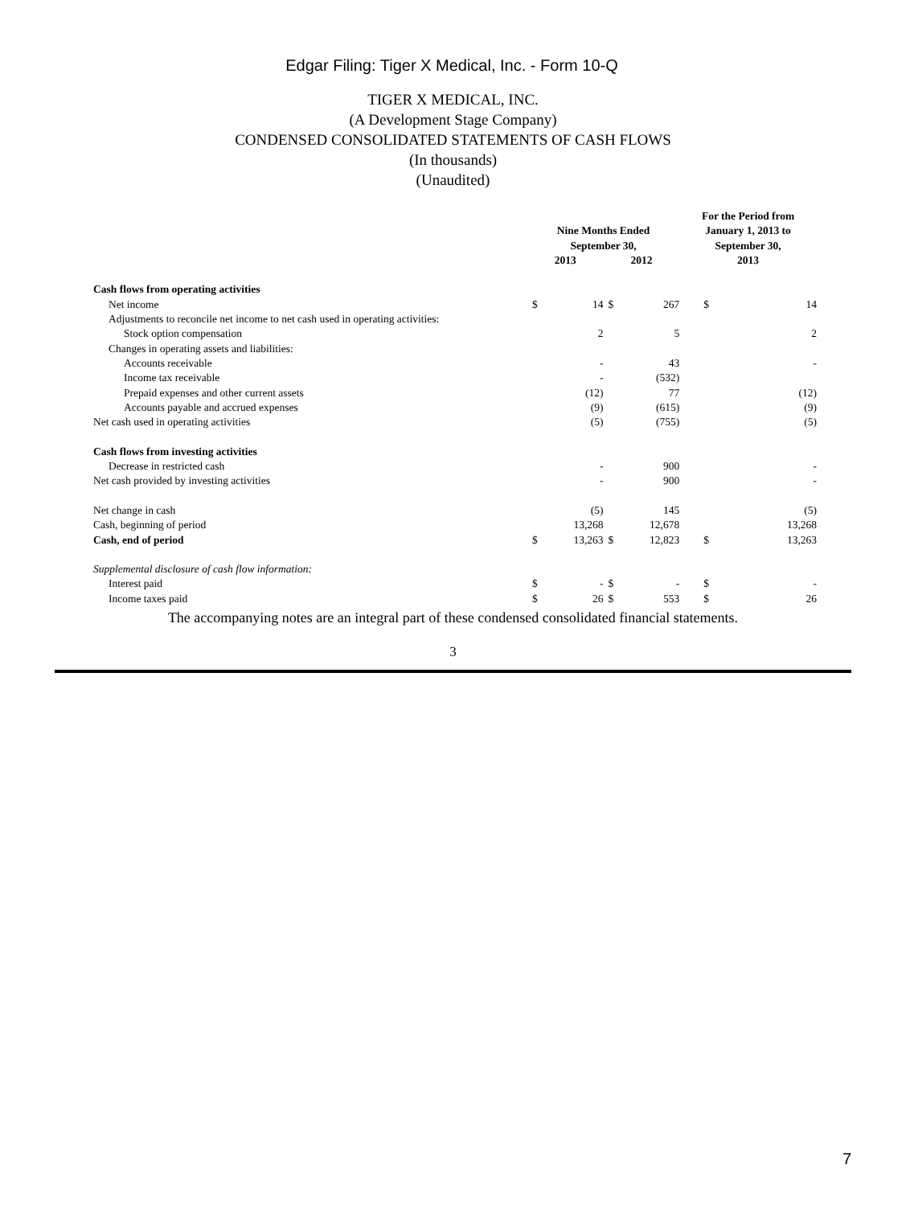Edgar Filing: Tiger X Medical, Inc. - Form 10-Q
TIGER X MEDICAL, INC.
(A Development Stage Company)
CONDENSED CONSOLIDATED STATEMENTS OF CASH FLOWS
(In thousands)
(Unaudited)
| | Nine Months Ended September 30, | | | | For the Period from January 1, 2013 to September 30, | |
| --- | --- | --- | --- | --- | --- | --- |
| | 2013 | | 2012 | | 2013 | |
| Cash flows from operating activities | | | | | | |
| Net income | $ | 14 | $ | 267 | $ | 14 |
| Adjustments to reconcile net income to net cash used in operating activities: | | | | | | |
| Stock option compensation | | 2 | | 5 | | 2 |
| Changes in operating assets and liabilities: | | | | | | |
| Accounts receivable | | - | | 43 | | - |
| Income tax receivable | | - | | (532) | | |
| Prepaid expenses and other current assets | | (12) | | 77 | | (12) |
| Accounts payable and accrued expenses | | (9) | | (615) | | (9) |
| Net cash used in operating activities | | (5) | | (755) | | (5) |
| Cash flows from investing activities | | | | | | |
| Decrease in restricted cash | | - | | 900 | | - |
| Net cash provided by investing activities | | - | | 900 | | - |
| Net change in cash | | (5) | | 145 | | (5) |
| Cash, beginning of period | | 13,268 | | 12,678 | | 13,268 |
| Cash, end of period | $ | 13,263 | $ | 12,823 | $ | 13,263 |
| Supplemental disclosure of cash flow information: | | | | | | |
| Interest paid | $ | - | $ | - | $ | - |
| Income taxes paid | $ | 26 | $ | 553 | $ | 26 |
The accompanying notes are an integral part of these condensed consolidated financial statements.
3
7